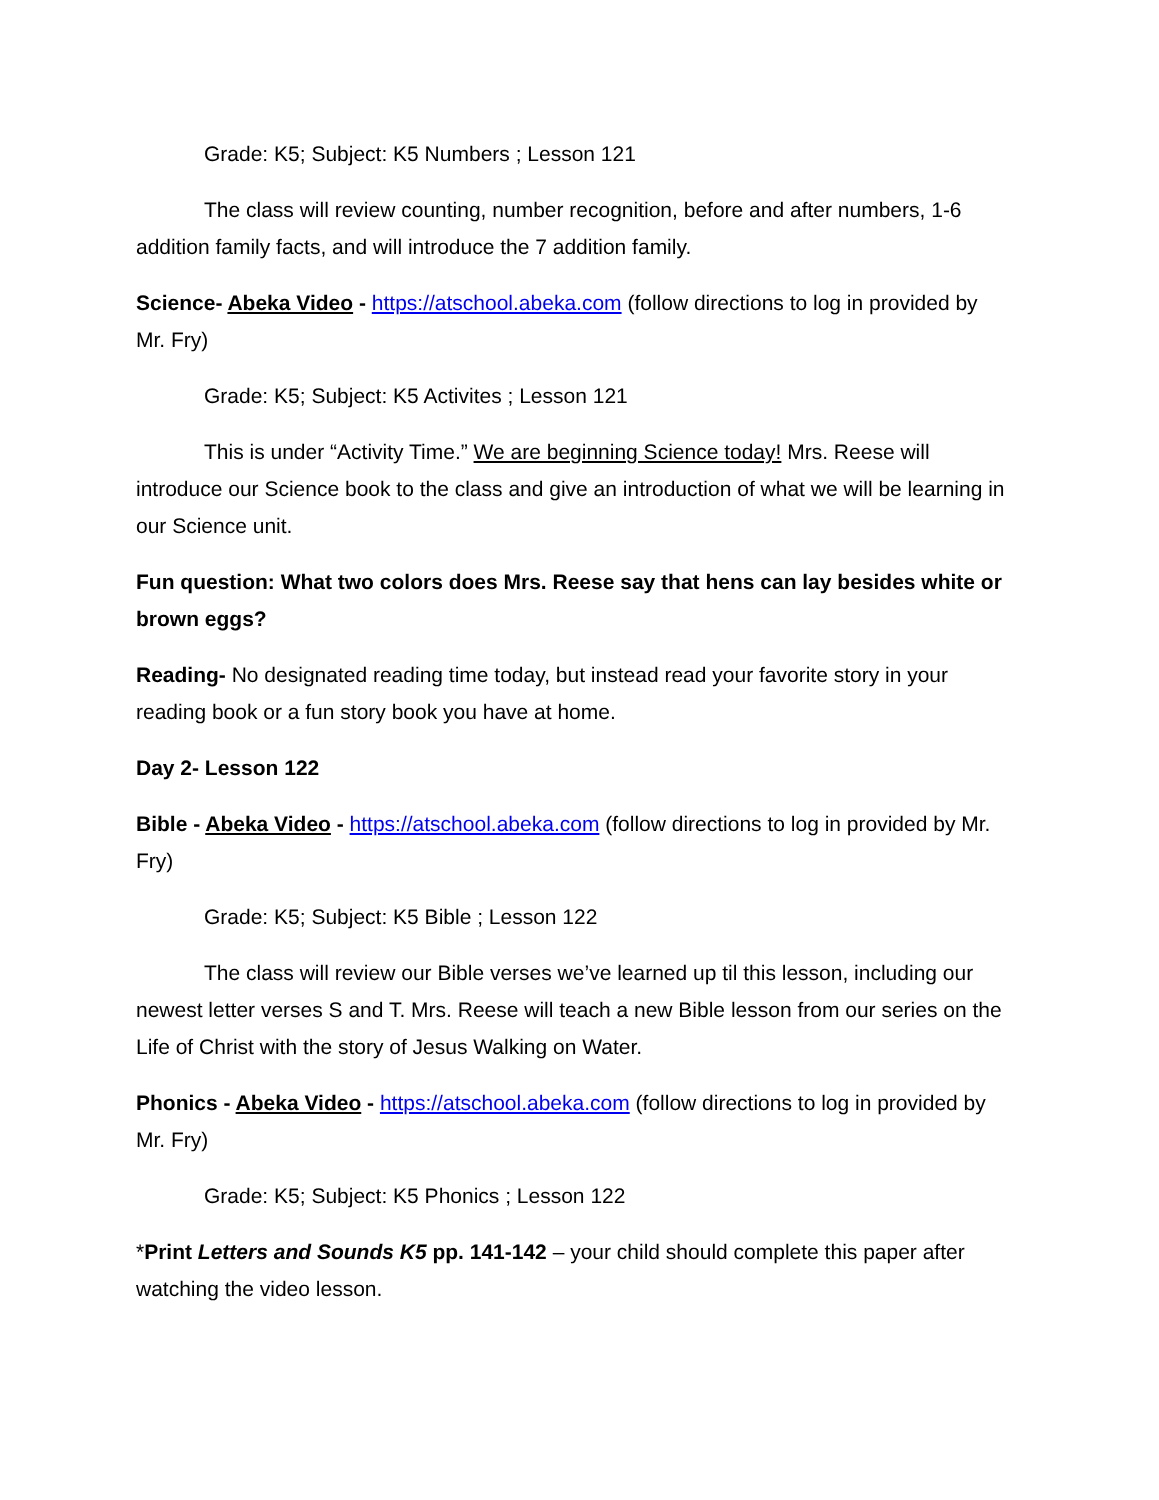Grade: K5; Subject: K5 Numbers ; Lesson 121
The class will review counting, number recognition, before and after numbers, 1-6 addition family facts, and will introduce the 7 addition family.
Science- Abeka Video - https://atschool.abeka.com (follow directions to log in provided by Mr. Fry)
Grade: K5; Subject: K5 Activites ; Lesson 121
This is under “Activity Time.” We are beginning Science today! Mrs. Reese will introduce our Science book to the class and give an introduction of what we will be learning in our Science unit.
Fun question: What two colors does Mrs. Reese say that hens can lay besides white or brown eggs?
Reading- No designated reading time today, but instead read your favorite story in your reading book or a fun story book you have at home.
Day 2- Lesson 122
Bible - Abeka Video - https://atschool.abeka.com (follow directions to log in provided by Mr. Fry)
Grade: K5; Subject: K5 Bible ; Lesson 122
The class will review our Bible verses we’ve learned up til this lesson, including our newest letter verses S and T. Mrs. Reese will teach a new Bible lesson from our series on the Life of Christ with the story of Jesus Walking on Water.
Phonics - Abeka Video - https://atschool.abeka.com (follow directions to log in provided by Mr. Fry)
Grade: K5; Subject: K5 Phonics ; Lesson 122
*Print Letters and Sounds K5 pp. 141-142 – your child should complete this paper after watching the video lesson.